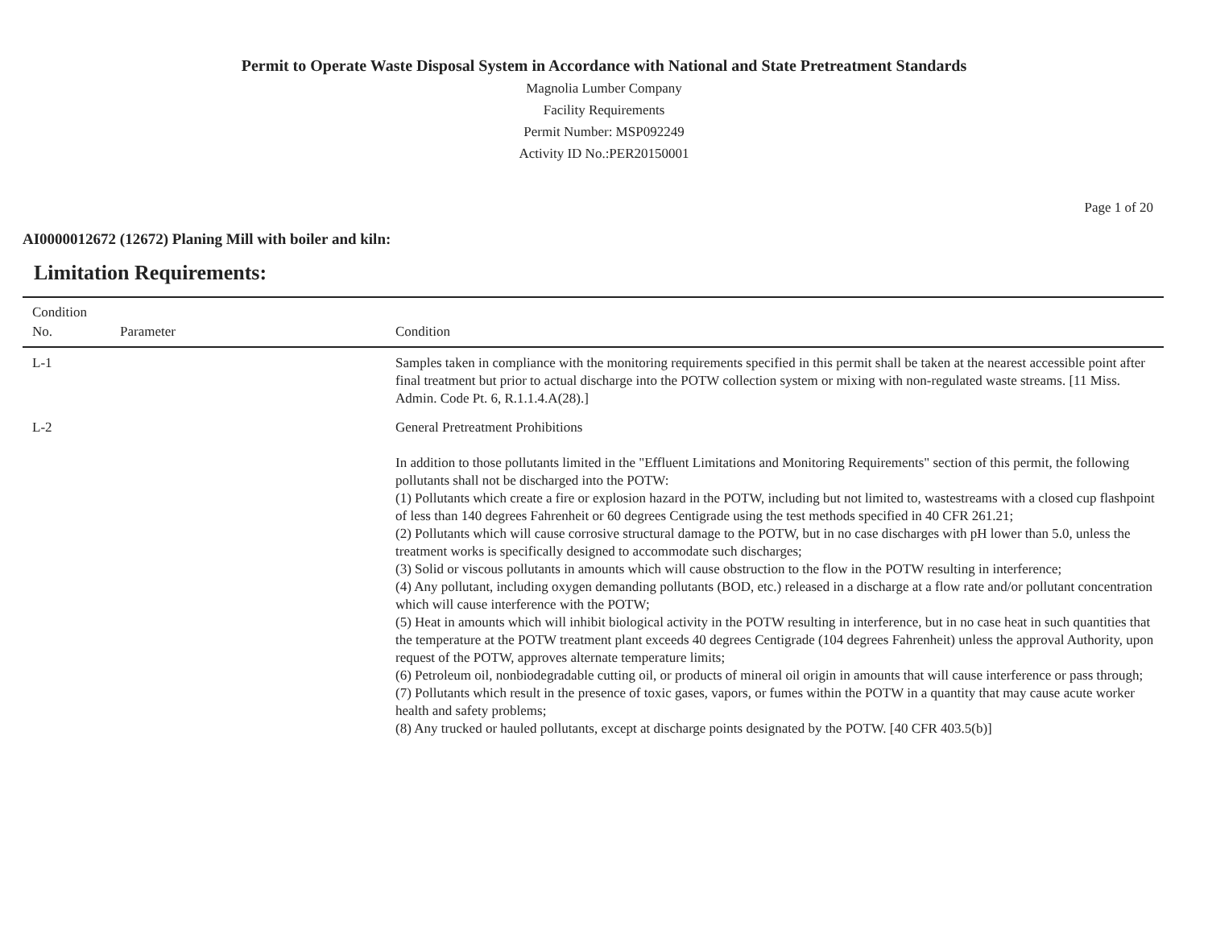Permit to Operate Waste Disposal System in Accordance with National and State Pretreatment Standards
Magnolia Lumber Company
Facility Requirements
Permit Number: MSP092249
Activity ID No.:PER20150001
Page 1 of 20
AI0000012672 (12672) Planing Mill with boiler and kiln:
Limitation Requirements:
| Condition No. | Parameter | Condition |
| --- | --- | --- |
| L-1 | | Samples taken in compliance with the monitoring requirements specified in this permit shall be taken at the nearest accessible point after final treatment but prior to actual discharge into the POTW collection system or mixing with non-regulated waste streams. [11 Miss. Admin. Code Pt. 6, R.1.1.4.A(28).] |
| L-2 | | General Pretreatment Prohibitions In addition to those pollutants limited in the "Effluent Limitations and Monitoring Requirements" section of this permit, the following pollutants shall not be discharged into the POTW: (1) Pollutants which create a fire or explosion hazard in the POTW, including but not limited to, wastestreams with a closed cup flashpoint of less than 140 degrees Fahrenheit or 60 degrees Centigrade using the test methods specified in 40 CFR 261.21; (2) Pollutants which will cause corrosive structural damage to the POTW, but in no case discharges with pH lower than 5.0, unless the treatment works is specifically designed to accommodate such discharges; (3) Solid or viscous pollutants in amounts which will cause obstruction to the flow in the POTW resulting in interference; (4) Any pollutant, including oxygen demanding pollutants (BOD, etc.) released in a discharge at a flow rate and/or pollutant concentration which will cause interference with the POTW; (5) Heat in amounts which will inhibit biological activity in the POTW resulting in interference, but in no case heat in such quantities that the temperature at the POTW treatment plant exceeds 40 degrees Centigrade (104 degrees Fahrenheit) unless the approval Authority, upon request of the POTW, approves alternate temperature limits; (6) Petroleum oil, nonbiodegradable cutting oil, or products of mineral oil origin in amounts that will cause interference or pass through; (7) Pollutants which result in the presence of toxic gases, vapors, or fumes within the POTW in a quantity that may cause acute worker health and safety problems; (8) Any trucked or hauled pollutants, except at discharge points designated by the POTW. [40 CFR 403.5(b)] |